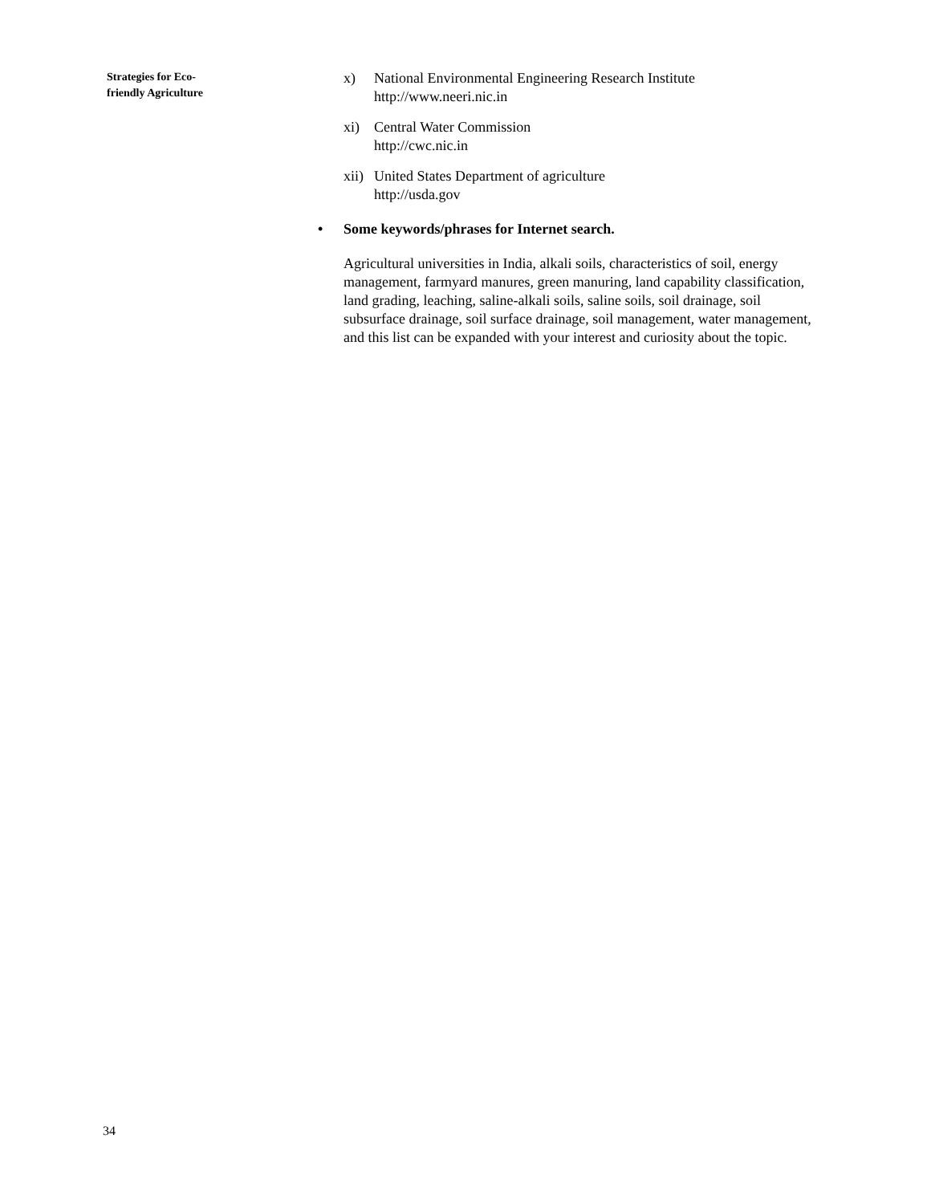Strategies for Eco-
friendly Agriculture
x) National Environmental Engineering Research Institute
http://www.neeri.nic.in
xi) Central Water Commission
http://cwc.nic.in
xii)
United States Department of agriculture
http://usda.gov
• Some keywords/phrases for Internet search.
Agricultural universities in India, alkali soils, characteristics of soil, energy management, farmyard manures, green manuring, land capability classification, land grading, leaching, saline-alkali soils, saline soils, soil drainage, soil subsurface drainage, soil surface drainage, soil management, water management, and this list can be expanded with your interest and curiosity about the topic.
34